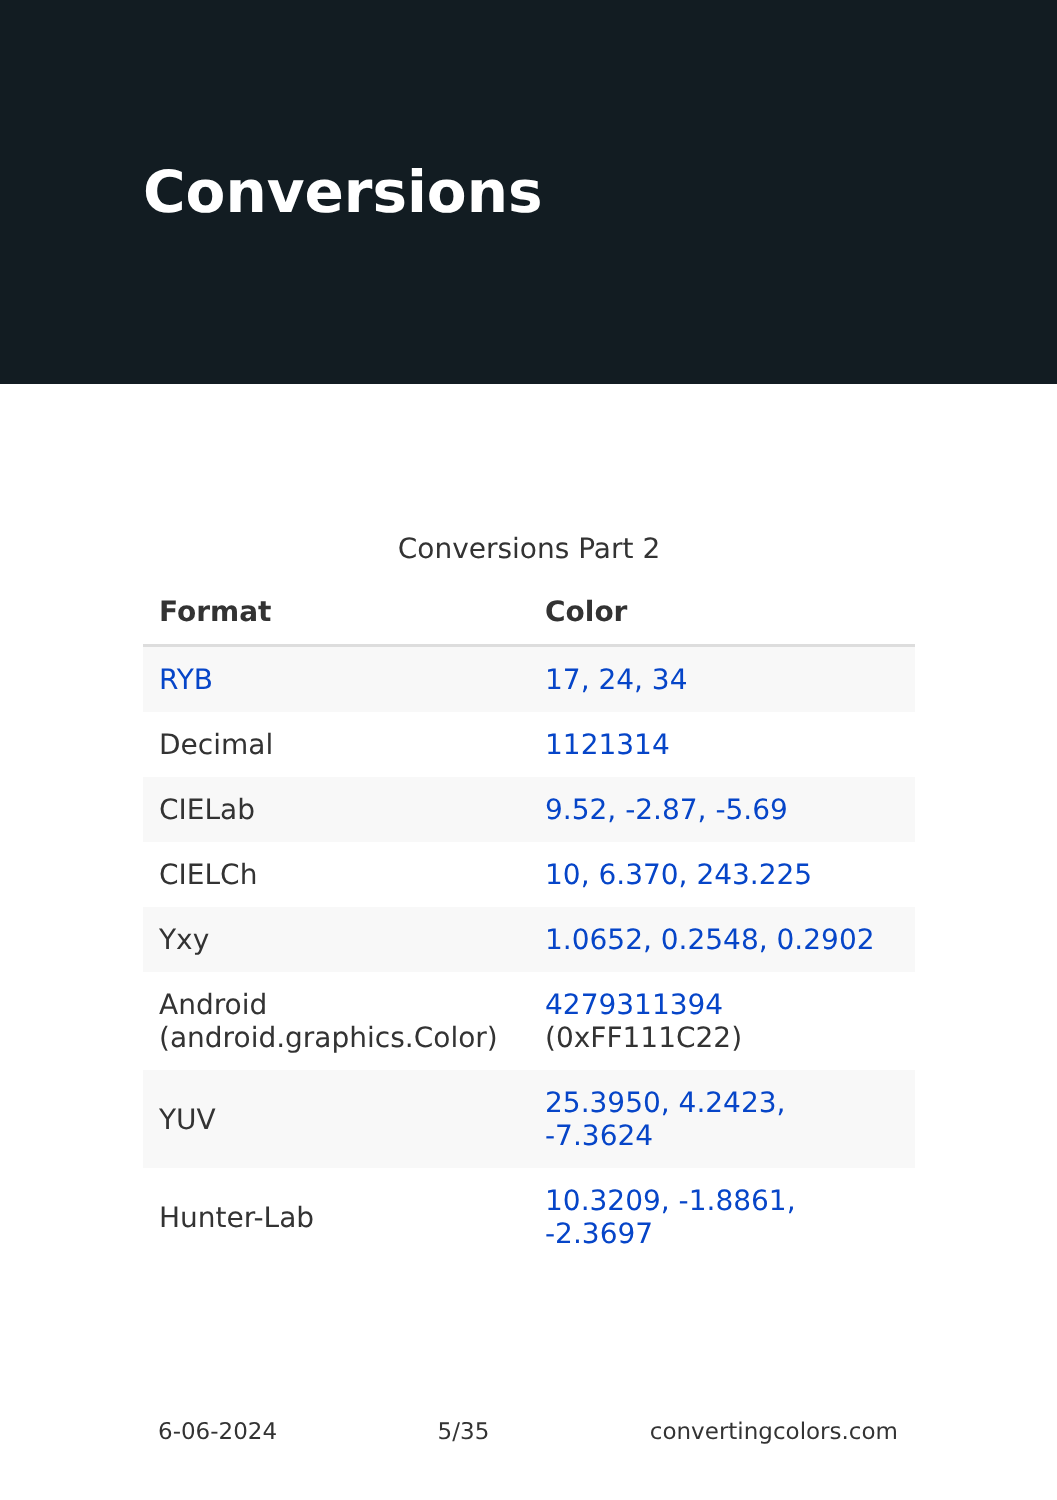Conversions
Conversions Part 2
| Format | Color |
| --- | --- |
| RYB | 17, 24, 34 |
| Decimal | 1121314 |
| CIELab | 9.52, -2.87, -5.69 |
| CIELCh | 10, 6.370, 243.225 |
| Yxy | 1.0652, 0.2548, 0.2902 |
| Android (android.graphics.Color) | 4279311394 (0xFF111C22) |
| YUV | 25.3950, 4.2423, -7.3624 |
| Hunter-Lab | 10.3209, -1.8861, -2.3697 |
6-06-2024 5/35 convertingcolors.com